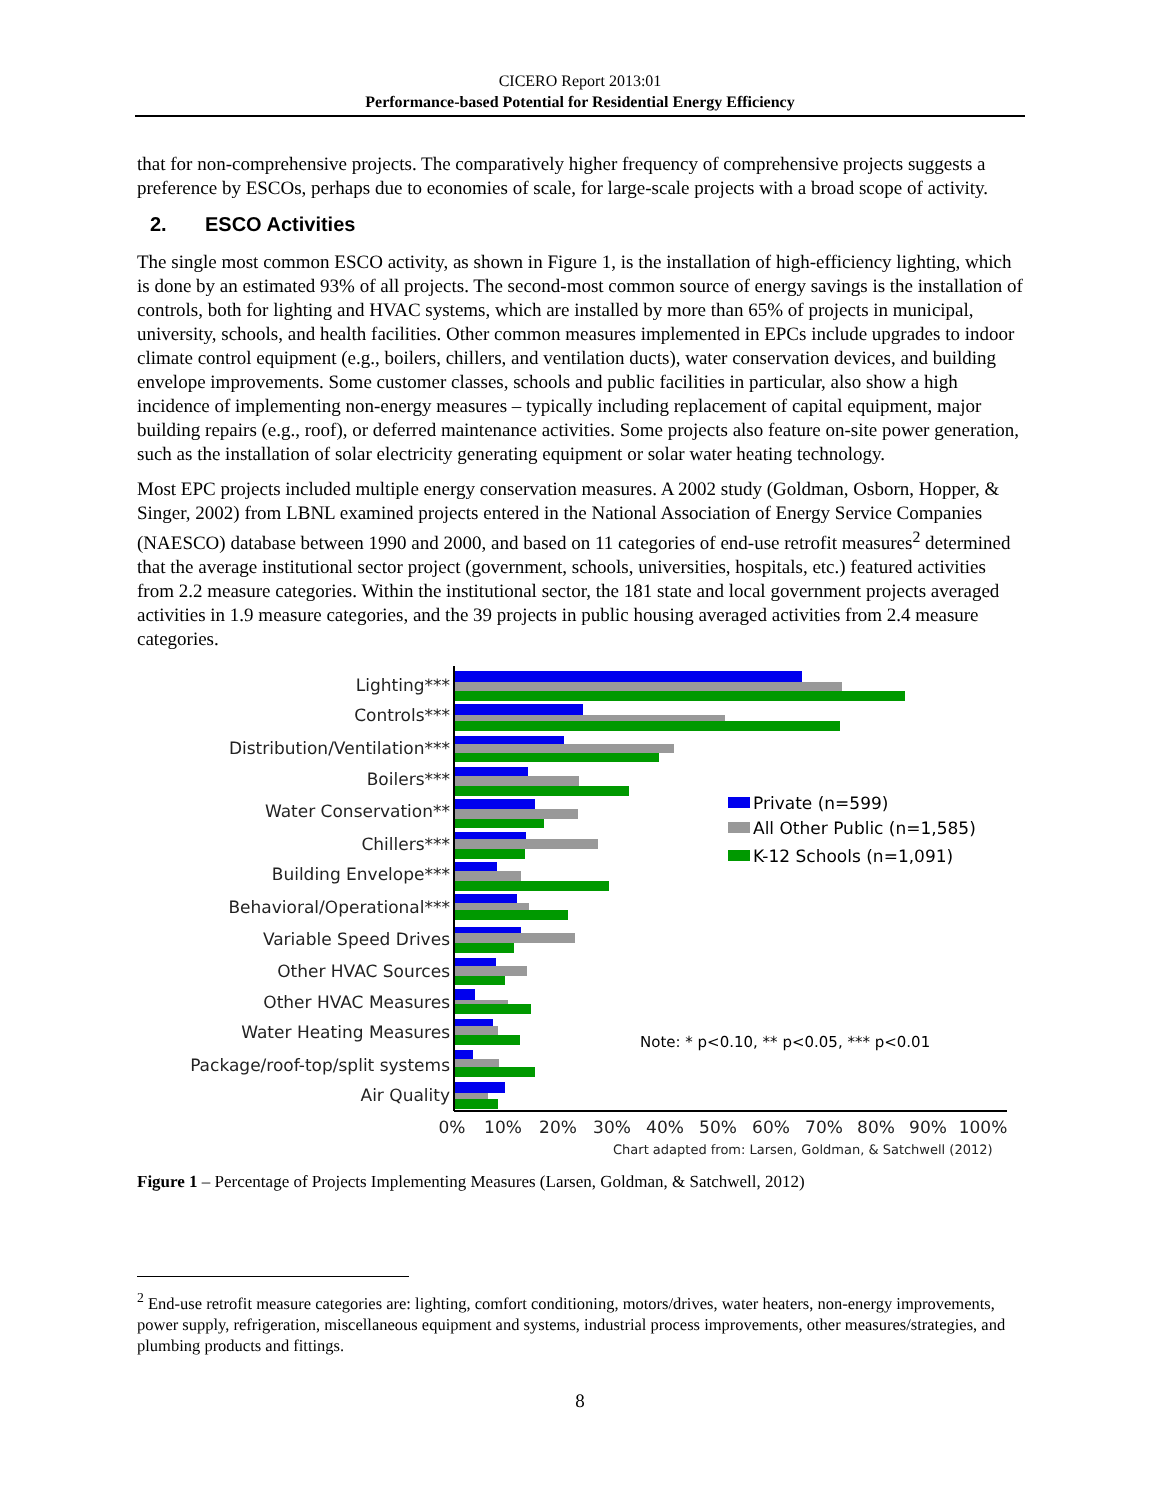CICERO Report 2013:01
Performance-based Potential for Residential Energy Efficiency
that for non-comprehensive projects. The comparatively higher frequency of comprehensive projects suggests a preference by ESCOs, perhaps due to economies of scale, for large-scale projects with a broad scope of activity.
2. ESCO Activities
The single most common ESCO activity, as shown in Figure 1, is the installation of high-efficiency lighting, which is done by an estimated 93% of all projects. The second-most common source of energy savings is the installation of controls, both for lighting and HVAC systems, which are installed by more than 65% of projects in municipal, university, schools, and health facilities. Other common measures implemented in EPCs include upgrades to indoor climate control equipment (e.g., boilers, chillers, and ventilation ducts), water conservation devices, and building envelope improvements. Some customer classes, schools and public facilities in particular, also show a high incidence of implementing non-energy measures – typically including replacement of capital equipment, major building repairs (e.g., roof), or deferred maintenance activities. Some projects also feature on-site power generation, such as the installation of solar electricity generating equipment or solar water heating technology.
Most EPC projects included multiple energy conservation measures. A 2002 study (Goldman, Osborn, Hopper, & Singer, 2002) from LBNL examined projects entered in the National Association of Energy Service Companies (NAESCO) database between 1990 and 2000, and based on 11 categories of end-use retrofit measures<sup>2</sup> determined that the average institutional sector project (government, schools, universities, hospitals, etc.) featured activities from 2.2 measure categories. Within the institutional sector, the 181 state and local government projects averaged activities in 1.9 measure categories, and the 39 projects in public housing averaged activities from 2.4 measure categories.
Lighting***
Controls***
Distribution/Ventilation***
Boilers***
Water Conservation**
Chillers***
Building Envelope***
Behavioral/Operational***
Variable Speed Drives
Other HVAC Sources
Other HVAC Measures
Water Heating Measures
Package/roof-top/split systems
Air Quality
0%
10%
20%
30%
40%
50%
60%
70%
80%
90%
100%
Chart adapted from: Larsen, Goldman, & Satchwell (2012)
Private (n=599)
All Other Public (n=1,585)
K-12 Schools (n=1,091)
Note: * p<0.10, ** p<0.05, *** p<0.01
Figure 1 – Percentage of Projects Implementing Measures (Larsen, Goldman, & Satchwell, 2012)
<sup>2</sup> End-use retrofit measure categories are: lighting, comfort conditioning, motors/drives, water heaters, non-energy improvements, power supply, refrigeration, miscellaneous equipment and systems, industrial process improvements, other measures/strategies, and plumbing products and fittings.
8